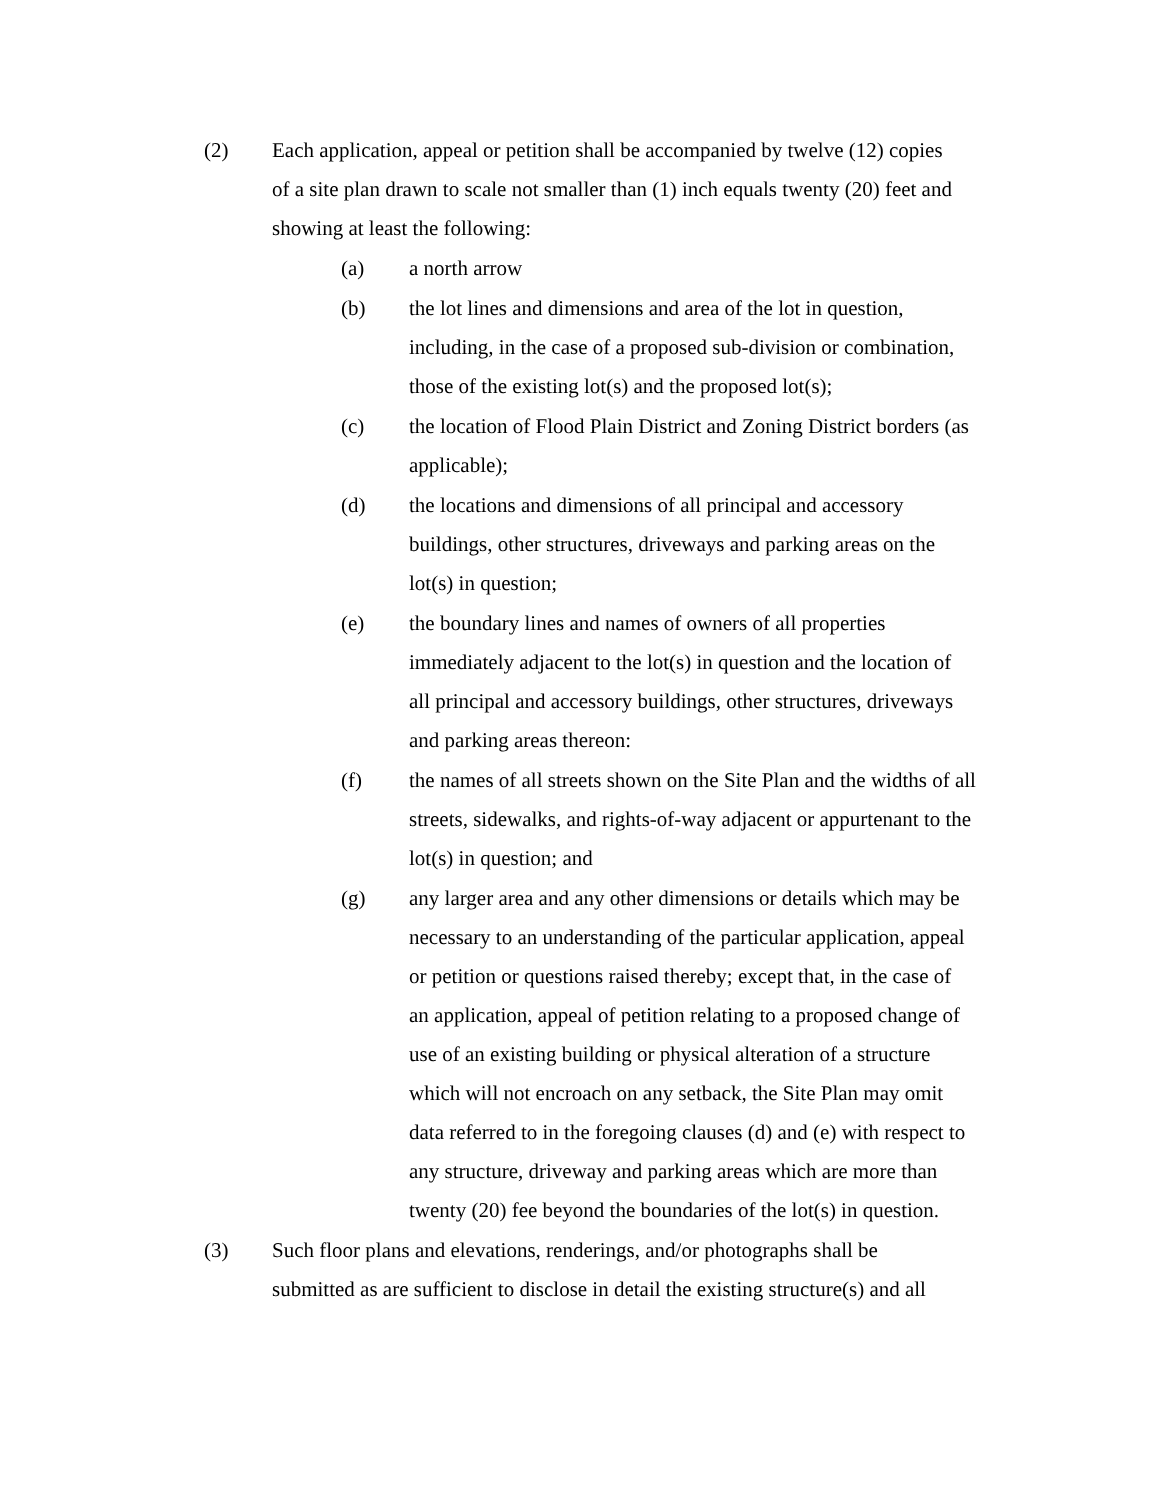(2) Each application, appeal or petition shall be accompanied by twelve (12) copies
of a site plan drawn to scale not smaller than (1) inch equals twenty (20) feet and
showing at least the following:
(a) a north arrow
(b) the lot lines and dimensions and area of the lot in question,
including, in the case of a proposed sub-division or combination,
those of the existing lot(s) and the proposed lot(s);
(c) the location of Flood Plain District and Zoning District borders (as
applicable);
(d) the locations and dimensions of all principal and accessory
buildings, other structures, driveways and parking areas on the
lot(s) in question;
(e) the boundary lines and names of owners of all properties
immediately adjacent to the lot(s) in question and the location of
all principal and accessory buildings, other structures, driveways
and parking areas thereon:
(f) the names of all streets shown on the Site Plan and the widths of all
streets, sidewalks, and rights-of-way adjacent or appurtenant to the
lot(s) in question; and
(g) any larger area and any other dimensions or details which may be
necessary to an understanding of the particular application, appeal
or petition or questions raised thereby; except that, in the case of
an application, appeal of petition relating to a proposed change of
use of an existing building or physical alteration of a structure
which will not encroach on any setback, the Site Plan may omit
data referred to in the foregoing clauses (d) and (e) with respect to
any structure, driveway and parking areas which are more than
twenty (20) fee beyond the boundaries of the lot(s) in question.
(3) Such floor plans and elevations, renderings, and/or photographs shall be
submitted as are sufficient to disclose in detail the existing structure(s) and all